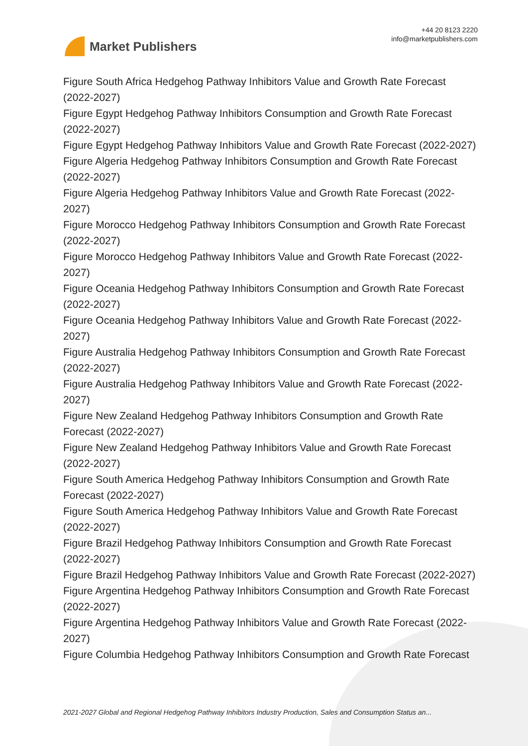Market Publishers
+44 20 8123 2220
info@marketpublishers.com
Figure South Africa Hedgehog Pathway Inhibitors Value and Growth Rate Forecast (2022-2027)
Figure Egypt Hedgehog Pathway Inhibitors Consumption and Growth Rate Forecast (2022-2027)
Figure Egypt Hedgehog Pathway Inhibitors Value and Growth Rate Forecast (2022-2027)
Figure Algeria Hedgehog Pathway Inhibitors Consumption and Growth Rate Forecast (2022-2027)
Figure Algeria Hedgehog Pathway Inhibitors Value and Growth Rate Forecast (2022-2027)
Figure Morocco Hedgehog Pathway Inhibitors Consumption and Growth Rate Forecast (2022-2027)
Figure Morocco Hedgehog Pathway Inhibitors Value and Growth Rate Forecast (2022-2027)
Figure Oceania Hedgehog Pathway Inhibitors Consumption and Growth Rate Forecast (2022-2027)
Figure Oceania Hedgehog Pathway Inhibitors Value and Growth Rate Forecast (2022-2027)
Figure Australia Hedgehog Pathway Inhibitors Consumption and Growth Rate Forecast (2022-2027)
Figure Australia Hedgehog Pathway Inhibitors Value and Growth Rate Forecast (2022-2027)
Figure New Zealand Hedgehog Pathway Inhibitors Consumption and Growth Rate Forecast (2022-2027)
Figure New Zealand Hedgehog Pathway Inhibitors Value and Growth Rate Forecast (2022-2027)
Figure South America Hedgehog Pathway Inhibitors Consumption and Growth Rate Forecast (2022-2027)
Figure South America Hedgehog Pathway Inhibitors Value and Growth Rate Forecast (2022-2027)
Figure Brazil Hedgehog Pathway Inhibitors Consumption and Growth Rate Forecast (2022-2027)
Figure Brazil Hedgehog Pathway Inhibitors Value and Growth Rate Forecast (2022-2027)
Figure Argentina Hedgehog Pathway Inhibitors Consumption and Growth Rate Forecast (2022-2027)
Figure Argentina Hedgehog Pathway Inhibitors Value and Growth Rate Forecast (2022-2027)
Figure Columbia Hedgehog Pathway Inhibitors Consumption and Growth Rate Forecast
2021-2027 Global and Regional Hedgehog Pathway Inhibitors Industry Production, Sales and Consumption Status an...